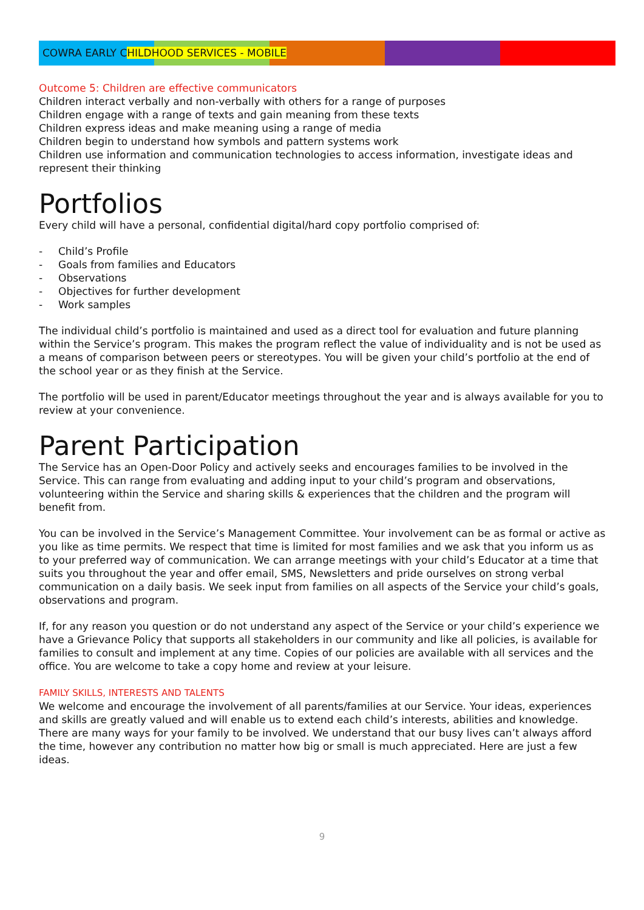COWRA EARLY CHILDHOOD SERVICES - MOBILE
Outcome 5: Children are effective communicators
Children interact verbally and non-verbally with others for a range of purposes
Children engage with a range of texts and gain meaning from these texts
Children express ideas and make meaning using a range of media
Children begin to understand how symbols and pattern systems work
Children use information and communication technologies to access information, investigate ideas and represent their thinking
Portfolios
Every child will have a personal, confidential digital/hard copy portfolio comprised of:
- Child’s Profile
- Goals from families and Educators
- Observations
- Objectives for further development
- Work samples
The individual child’s portfolio is maintained and used as a direct tool for evaluation and future planning within the Service’s program. This makes the program reflect the value of individuality and is not be used as a means of comparison between peers or stereotypes. You will be given your child’s portfolio at the end of the school year or as they finish at the Service.
The portfolio will be used in parent/Educator meetings throughout the year and is always available for you to review at your convenience.
Parent Participation
The Service has an Open-Door Policy and actively seeks and encourages families to be involved in the Service. This can range from evaluating and adding input to your child’s program and observations, volunteering within the Service and sharing skills & experiences that the children and the program will benefit from.
You can be involved in the Service’s Management Committee. Your involvement can be as formal or active as you like as time permits. We respect that time is limited for most families and we ask that you inform us as to your preferred way of communication. We can arrange meetings with your child’s Educator at a time that suits you throughout the year and offer email, SMS, Newsletters and pride ourselves on strong verbal communication on a daily basis. We seek input from families on all aspects of the Service your child’s goals, observations and program.
If, for any reason you question or do not understand any aspect of the Service or your child’s experience we have a Grievance Policy that supports all stakeholders in our community and like all policies, is available for families to consult and implement at any time. Copies of our policies are available with all services and the office. You are welcome to take a copy home and review at your leisure.
FAMILY SKILLS, INTERESTS AND TALENTS
We welcome and encourage the involvement of all parents/families at our Service. Your ideas, experiences and skills are greatly valued and will enable us to extend each child’s interests, abilities and knowledge. There are many ways for your family to be involved. We understand that our busy lives can’t always afford the time, however any contribution no matter how big or small is much appreciated. Here are just a few ideas.
9